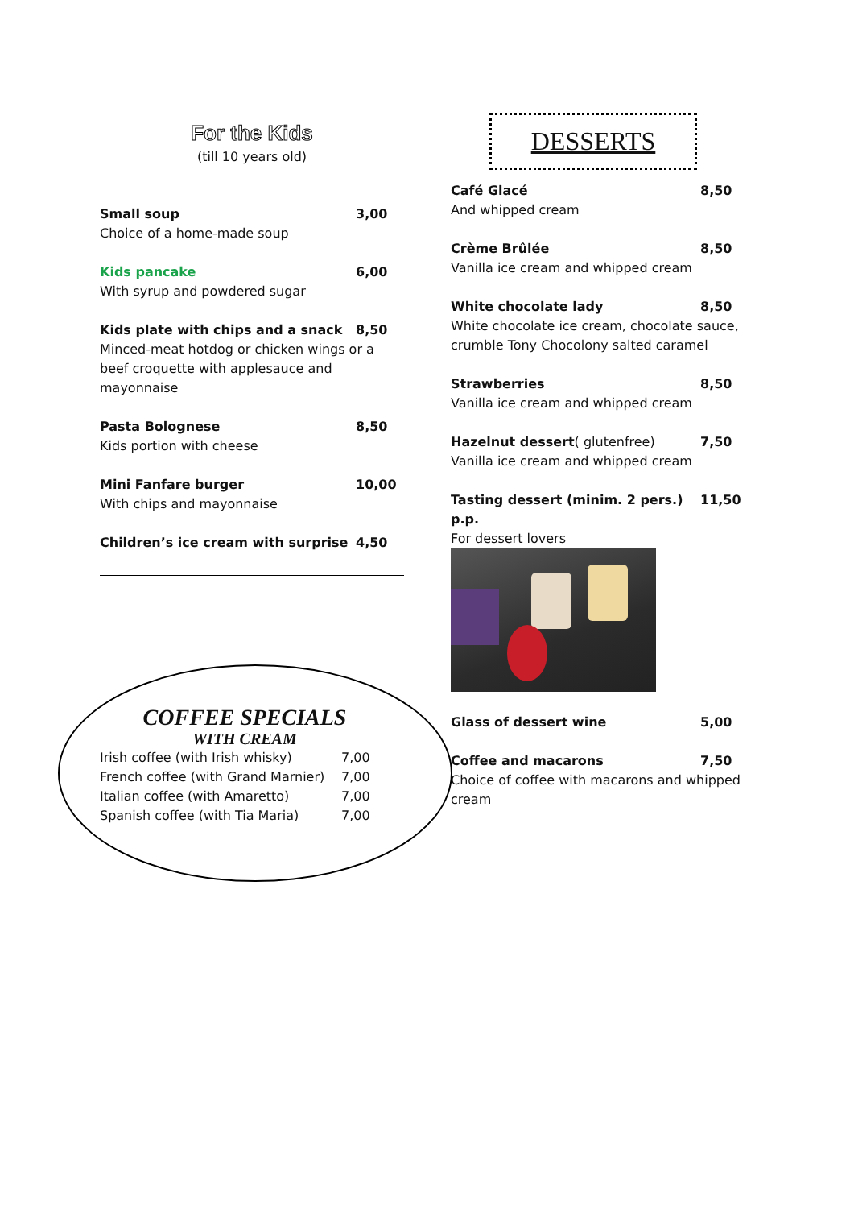For the Kids
(till 10 years old)
| Small soup | 3,00 |
| Choice of a home-made soup | |
| Kids pancake | 6,00 |
| With syrup and powdered sugar | |
| Kids plate with chips and a snack | 8,50 |
| Minced-meat hotdog or chicken wings or a beef croquette with applesauce and mayonnaise | |
| Pasta Bolognese | 8,50 |
| Kids portion with cheese | |
| Mini Fanfare burger | 10,00 |
| With chips and mayonnaise | |
| Children’s ice cream with surprise | 4,50 |
COFFEE SPECIALS
WITH CREAM
| Irish coffee (with Irish whisky) | 7,00 |
| French coffee (with Grand Marnier) | 7,00 |
| Italian coffee (with Amaretto) | 7,00 |
| Spanish coffee (with Tia Maria) | 7,00 |
DESSERTS
| Café Glacé | 8,50 |
| And whipped cream | |
| Crème Brûlée | 8,50 |
| Vanilla ice cream and whipped cream | |
| White chocolate lady | 8,50 |
| White chocolate ice cream, chocolate sauce, crumble Tony Chocolony salted caramel | |
| Strawberries | 8,50 |
| Vanilla ice cream and whipped cream | |
| Hazelnut dessert ( glutenfree) | 7,50 |
| Vanilla ice cream and whipped cream | |
| Tasting dessert (minim. 2 pers.) p.p. | 11,50 |
| For dessert lovers | |
| Glass of dessert wine | 5,00 |
| Coffee and macarons | 7,50 |
| Choice of coffee with macarons and whipped cream | |